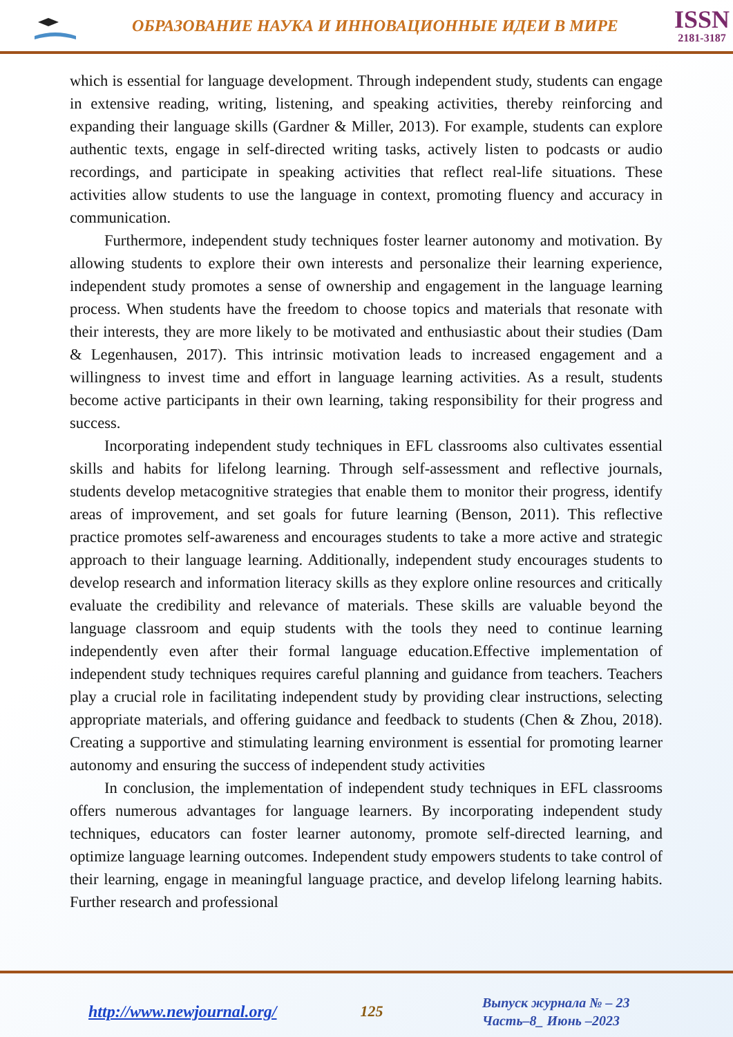ОБРАЗОВАНИЕ НАУКА И ИННОВАЦИОННЫЕ ИДЕИ В МИРЕ
ISSN
2181-3187
which is essential for language development. Through independent study, students can engage in extensive reading, writing, listening, and speaking activities, thereby reinforcing and expanding their language skills (Gardner & Miller, 2013). For example, students can explore authentic texts, engage in self-directed writing tasks, actively listen to podcasts or audio recordings, and participate in speaking activities that reflect real-life situations. These activities allow students to use the language in context, promoting fluency and accuracy in communication.
Furthermore, independent study techniques foster learner autonomy and motivation. By allowing students to explore their own interests and personalize their learning experience, independent study promotes a sense of ownership and engagement in the language learning process. When students have the freedom to choose topics and materials that resonate with their interests, they are more likely to be motivated and enthusiastic about their studies (Dam & Legenhausen, 2017). This intrinsic motivation leads to increased engagement and a willingness to invest time and effort in language learning activities. As a result, students become active participants in their own learning, taking responsibility for their progress and success.
Incorporating independent study techniques in EFL classrooms also cultivates essential skills and habits for lifelong learning. Through self-assessment and reflective journals, students develop metacognitive strategies that enable them to monitor their progress, identify areas of improvement, and set goals for future learning (Benson, 2011). This reflective practice promotes self-awareness and encourages students to take a more active and strategic approach to their language learning. Additionally, independent study encourages students to develop research and information literacy skills as they explore online resources and critically evaluate the credibility and relevance of materials. These skills are valuable beyond the language classroom and equip students with the tools they need to continue learning independently even after their formal language education.Effective implementation of independent study techniques requires careful planning and guidance from teachers. Teachers play a crucial role in facilitating independent study by providing clear instructions, selecting appropriate materials, and offering guidance and feedback to students (Chen & Zhou, 2018). Creating a supportive and stimulating learning environment is essential for promoting learner autonomy and ensuring the success of independent study activities
In conclusion, the implementation of independent study techniques in EFL classrooms offers numerous advantages for language learners. By incorporating independent study techniques, educators can foster learner autonomy, promote self-directed learning, and optimize language learning outcomes. Independent study empowers students to take control of their learning, engage in meaningful language practice, and develop lifelong learning habits. Further research and professional
http://www.newjournal.org/
125
Выпуск журнала № – 23
Часть–8_ Июнь –2023